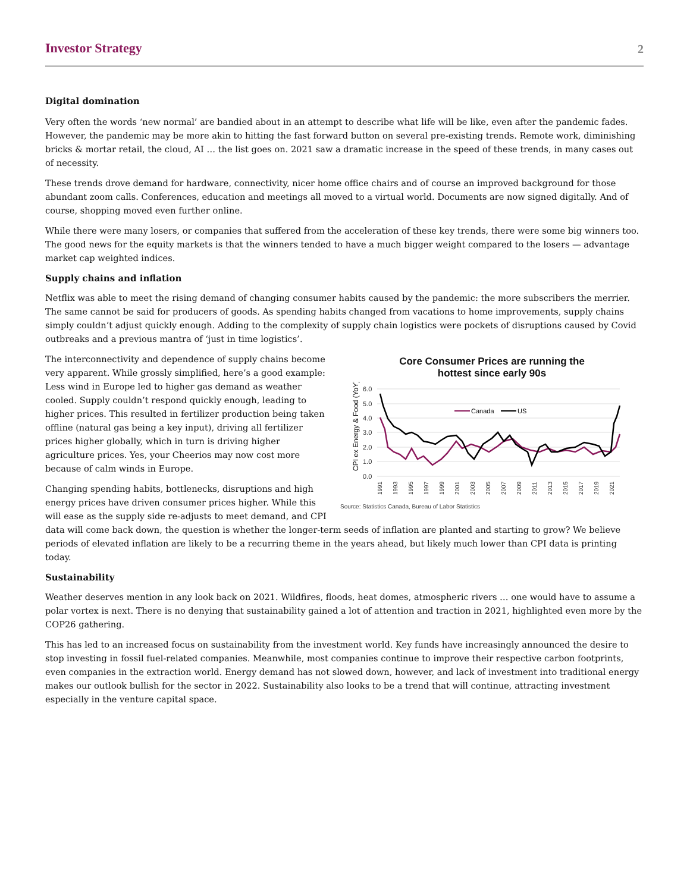Investor Strategy 2
Digital domination
Very often the words ‘new normal’ are bandied about in an attempt to describe what life will be like, even after the pandemic fades. However, the pandemic may be more akin to hitting the fast forward button on several pre-existing trends. Remote work, diminishing bricks & mortar retail, the cloud, AI … the list goes on. 2021 saw a dramatic increase in the speed of these trends, in many cases out of necessity.
These trends drove demand for hardware, connectivity, nicer home office chairs and of course an improved background for those abundant zoom calls. Conferences, education and meetings all moved to a virtual world. Documents are now signed digitally. And of course, shopping moved even further online.
While there were many losers, or companies that suffered from the acceleration of these key trends, there were some big winners too. The good news for the equity markets is that the winners tended to have a much bigger weight compared to the losers — advantage market cap weighted indices.
Supply chains and inflation
Netflix was able to meet the rising demand of changing consumer habits caused by the pandemic: the more subscribers the merrier. The same cannot be said for producers of goods. As spending habits changed from vacations to home improvements, supply chains simply couldn’t adjust quickly enough. Adding to the complexity of supply chain logistics were pockets of disruptions caused by Covid outbreaks and a previous mantra of ‘just in time logistics’.
Core Consumer Prices are running the
hottest since early 90s
CPI ex Energy & Food (YoY)
6.0
5.0
4.0
3.0
2.0
1.0
0.0
Canada
US
1991
1993
1995
1997
1999
2001
2003
2005
2007
2009
2011
2013
2015
2017
2019
2021
Source: Statistics Canada, Bureau of Labor Statistics
The interconnectivity and dependence of supply chains become very apparent. While grossly simplified, here’s a good example: Less wind in Europe led to higher gas demand as weather cooled. Supply couldn’t respond quickly enough, leading to higher prices. This resulted in fertilizer production being taken offline (natural gas being a key input), driving all fertilizer prices higher globally, which in turn is driving higher agriculture prices. Yes, your Cheerios may now cost more because of calm winds in Europe.
Changing spending habits, bottlenecks, disruptions and high energy prices have driven consumer prices higher. While this will ease as the supply side re-adjusts to meet demand, and CPI data will come back down, the question is whether the longer-term seeds of inflation are planted and starting to grow? We believe periods of elevated inflation are likely to be a recurring theme in the years ahead, but likely much lower than CPI data is printing today.
Sustainability
Weather deserves mention in any look back on 2021. Wildfires, floods, heat domes, atmospheric rivers … one would have to assume a polar vortex is next. There is no denying that sustainability gained a lot of attention and traction in 2021, highlighted even more by the COP26 gathering.
This has led to an increased focus on sustainability from the investment world. Key funds have increasingly announced the desire to stop investing in fossil fuel-related companies. Meanwhile, most companies continue to improve their respective carbon footprints, even companies in the extraction world. Energy demand has not slowed down, however, and lack of investment into traditional energy makes our outlook bullish for the sector in 2022. Sustainability also looks to be a trend that will continue, attracting investment especially in the venture capital space.